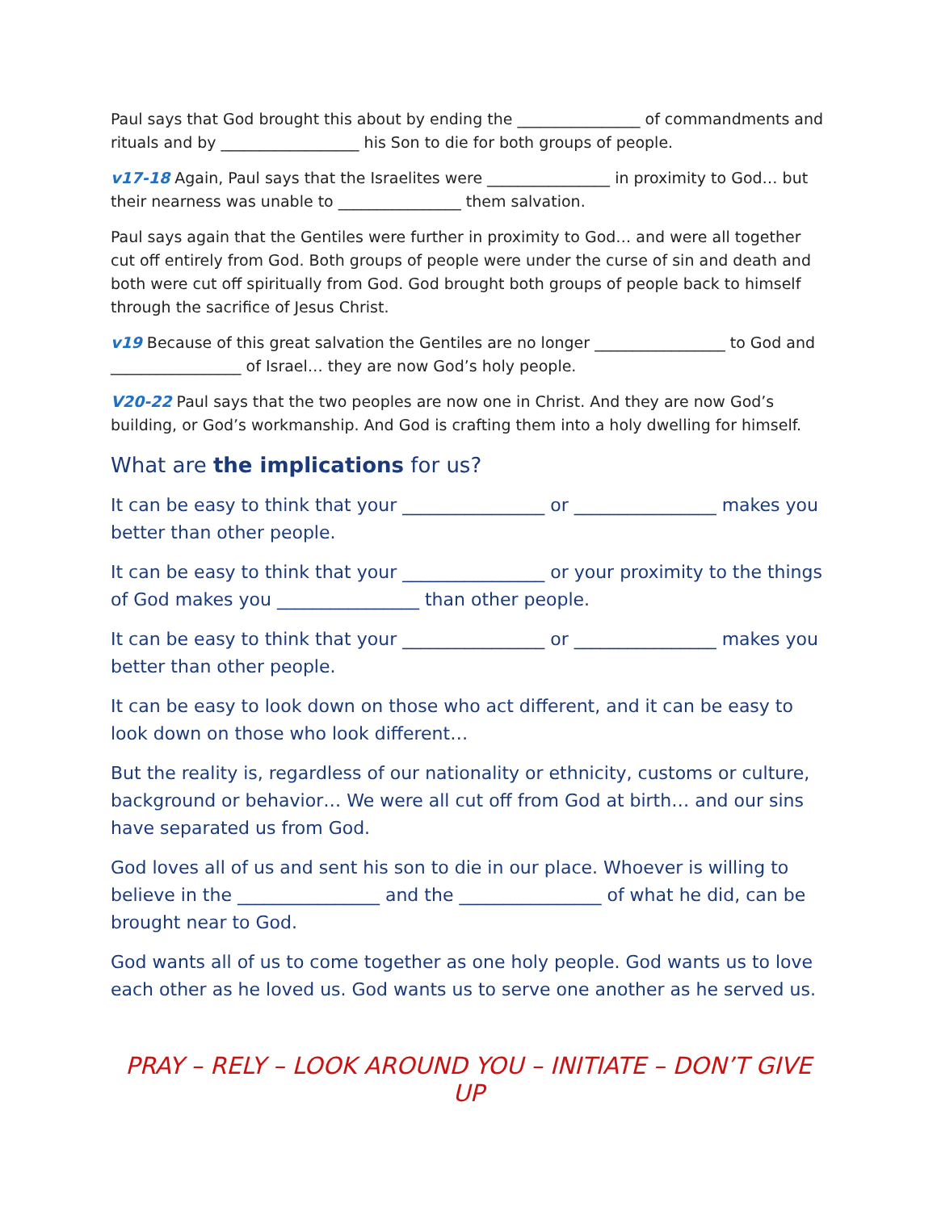Paul says that God brought this about by ending the ________________ of commandments and rituals and by __________________ his Son to die for both groups of people.
v17-18 Again, Paul says that the Israelites were ________________ in proximity to God… but their nearness was unable to ________________ them salvation.
Paul says again that the Gentiles were further in proximity to God… and were all together cut off entirely from God. Both groups of people were under the curse of sin and death and both were cut off spiritually from God. God brought both groups of people back to himself through the sacrifice of Jesus Christ.
v19 Because of this great salvation the Gentiles are no longer _________________ to God and _________________ of Israel… they are now God’s holy people.
V20-22 Paul says that the two peoples are now one in Christ. And they are now God’s building, or God’s workmanship. And God is crafting them into a holy dwelling for himself.
What are the implications for us?
It can be easy to think that your ________________ or ________________ makes you better than other people.
It can be easy to think that your ________________ or your proximity to the things of God makes you ________________ than other people.
It can be easy to think that your ________________ or ________________ makes you better than other people.
It can be easy to look down on those who act different, and it can be easy to look down on those who look different…
But the reality is, regardless of our nationality or ethnicity, customs or culture, background or behavior… We were all cut off from God at birth… and our sins have separated us from God.
God loves all of us and sent his son to die in our place. Whoever is willing to believe in the ________________ and the ________________ of what he did, can be brought near to God.
God wants all of us to come together as one holy people. God wants us to love each other as he loved us. God wants us to serve one another as he served us.
PRAY – RELY – LOOK AROUND YOU – INITIATE – DON’T GIVE UP